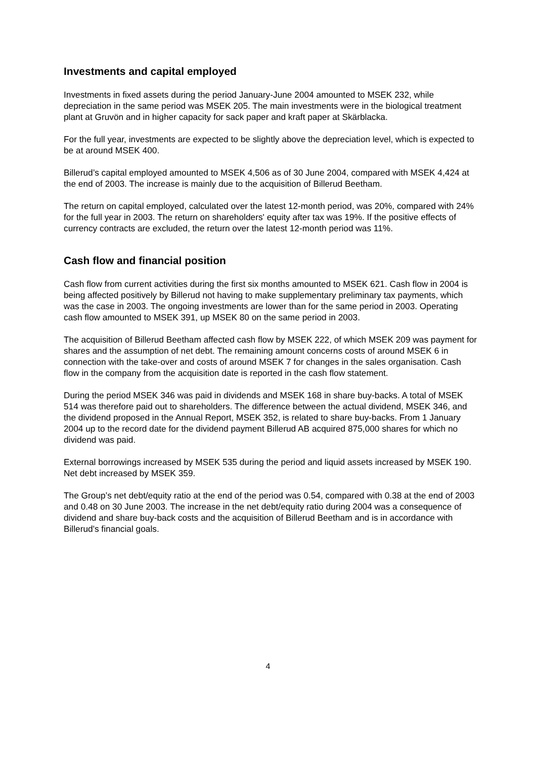Investments and capital employed
Investments in fixed assets during the period January-June 2004 amounted to MSEK 232, while depreciation in the same period was MSEK 205. The main investments were in the biological treatment plant at Gruvön and in higher capacity for sack paper and kraft paper at Skärblacka.
For the full year, investments are expected to be slightly above the depreciation level, which is expected to be at around MSEK 400.
Billerud’s capital employed amounted to MSEK 4,506 as of 30 June 2004, compared with MSEK 4,424 at the end of 2003. The increase is mainly due to the acquisition of Billerud Beetham.
The return on capital employed, calculated over the latest 12-month period, was 20%, compared with 24% for the full year in 2003. The return on shareholders' equity after tax was 19%. If the positive effects of currency contracts are excluded, the return over the latest 12-month period was 11%.
Cash flow and financial position
Cash flow from current activities during the first six months amounted to MSEK 621. Cash flow in 2004 is being affected positively by Billerud not having to make supplementary preliminary tax payments, which was the case in 2003. The ongoing investments are lower than for the same period in 2003. Operating cash flow amounted to MSEK 391, up MSEK 80 on the same period in 2003.
The acquisition of Billerud Beetham affected cash flow by MSEK 222, of which MSEK 209 was payment for shares and the assumption of net debt. The remaining amount concerns costs of around MSEK 6 in connection with the take-over and costs of around MSEK 7 for changes in the sales organisation. Cash flow in the company from the acquisition date is reported in the cash flow statement.
During the period MSEK 346 was paid in dividends and MSEK 168 in share buy-backs. A total of MSEK 514 was therefore paid out to shareholders. The difference between the actual dividend, MSEK 346, and the dividend proposed in the Annual Report, MSEK 352, is related to share buy-backs. From 1 January 2004 up to the record date for the dividend payment Billerud AB acquired 875,000 shares for which no dividend was paid.
External borrowings increased by MSEK 535 during the period and liquid assets increased by MSEK 190. Net debt increased by MSEK 359.
The Group’s net debt/equity ratio at the end of the period was 0.54, compared with 0.38 at the end of 2003 and 0.48 on 30 June 2003. The increase in the net debt/equity ratio during 2004 was a consequence of dividend and share buy-back costs and the acquisition of Billerud Beetham and is in accordance with Billerud's financial goals.
4